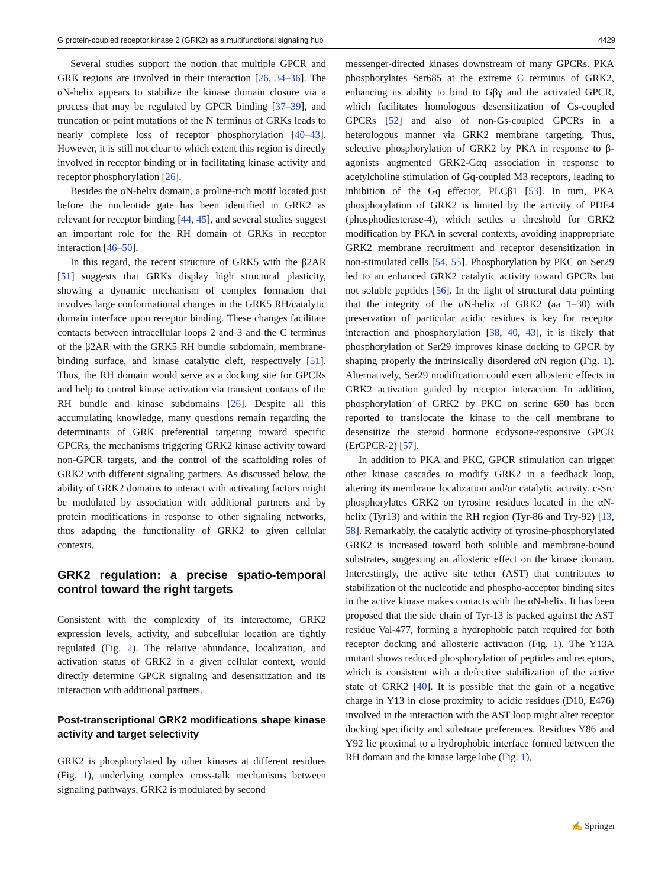G protein-coupled receptor kinase 2 (GRK2) as a multifunctional signaling hub 4429
Several studies support the notion that multiple GPCR and GRK regions are involved in their interaction [26, 34–36]. The αN-helix appears to stabilize the kinase domain closure via a process that may be regulated by GPCR binding [37–39], and truncation or point mutations of the N terminus of GRKs leads to nearly complete loss of receptor phosphorylation [40–43]. However, it is still not clear to which extent this region is directly involved in receptor binding or in facilitating kinase activity and receptor phosphorylation [26].
Besides the αN-helix domain, a proline-rich motif located just before the nucleotide gate has been identified in GRK2 as relevant for receptor binding [44, 45], and several studies suggest an important role for the RH domain of GRKs in receptor interaction [46–50].
In this regard, the recent structure of GRK5 with the β2AR [51] suggests that GRKs display high structural plasticity, showing a dynamic mechanism of complex formation that involves large conformational changes in the GRK5 RH/catalytic domain interface upon receptor binding. These changes facilitate contacts between intracellular loops 2 and 3 and the C terminus of the β2AR with the GRK5 RH bundle subdomain, membrane-binding surface, and kinase catalytic cleft, respectively [51]. Thus, the RH domain would serve as a docking site for GPCRs and help to control kinase activation via transient contacts of the RH bundle and kinase subdomains [26]. Despite all this accumulating knowledge, many questions remain regarding the determinants of GRK preferential targeting toward specific GPCRs, the mechanisms triggering GRK2 kinase activity toward non-GPCR targets, and the control of the scaffolding roles of GRK2 with different signaling partners. As discussed below, the ability of GRK2 domains to interact with activating factors might be modulated by association with additional partners and by protein modifications in response to other signaling networks, thus adapting the functionality of GRK2 to given cellular contexts.
GRK2 regulation: a precise spatio-temporal control toward the right targets
Consistent with the complexity of its interactome, GRK2 expression levels, activity, and subcellular location are tightly regulated (Fig. 2). The relative abundance, localization, and activation status of GRK2 in a given cellular context, would directly determine GPCR signaling and desensitization and its interaction with additional partners.
Post-transcriptional GRK2 modifications shape kinase activity and target selectivity
GRK2 is phosphorylated by other kinases at different residues (Fig. 1), underlying complex cross-talk mechanisms between signaling pathways. GRK2 is modulated by second
messenger-directed kinases downstream of many GPCRs. PKA phosphorylates Ser685 at the extreme C terminus of GRK2, enhancing its ability to bind to Gβγ and the activated GPCR, which facilitates homologous desensitization of Gs-coupled GPCRs [52] and also of non-Gs-coupled GPCRs in a heterologous manner via GRK2 membrane targeting. Thus, selective phosphorylation of GRK2 by PKA in response to β-agonists augmented GRK2-Gαq association in response to acetylcholine stimulation of Gq-coupled M3 receptors, leading to inhibition of the Gq effector, PLCβ1 [53]. In turn, PKA phosphorylation of GRK2 is limited by the activity of PDE4 (phosphodiesterase-4), which settles a threshold for GRK2 modification by PKA in several contexts, avoiding inappropriate GRK2 membrane recruitment and receptor desensitization in non-stimulated cells [54, 55]. Phosphorylation by PKC on Ser29 led to an enhanced GRK2 catalytic activity toward GPCRs but not soluble peptides [56]. In the light of structural data pointing that the integrity of the αN-helix of GRK2 (aa 1–30) with preservation of particular acidic residues is key for receptor interaction and phosphorylation [38, 40, 43], it is likely that phosphorylation of Ser29 improves kinase docking to GPCR by shaping properly the intrinsically disordered αN region (Fig. 1). Alternatively, Ser29 modification could exert allosteric effects in GRK2 activation guided by receptor interaction. In addition, phosphorylation of GRK2 by PKC on serine 680 has been reported to translocate the kinase to the cell membrane to desensitize the steroid hormone ecdysone-responsive GPCR (ErGPCR-2) [57].
In addition to PKA and PKC, GPCR stimulation can trigger other kinase cascades to modify GRK2 in a feedback loop, altering its membrane localization and/or catalytic activity. c-Src phosphorylates GRK2 on tyrosine residues located in the αN-helix (Tyr13) and within the RH region (Tyr-86 and Try-92) [13, 58]. Remarkably, the catalytic activity of tyrosine-phosphorylated GRK2 is increased toward both soluble and membrane-bound substrates, suggesting an allosteric effect on the kinase domain. Interestingly, the active site tether (AST) that contributes to stabilization of the nucleotide and phospho-acceptor binding sites in the active kinase makes contacts with the αN-helix. It has been proposed that the side chain of Tyr-13 is packed against the AST residue Val-477, forming a hydrophobic patch required for both receptor docking and allosteric activation (Fig. 1). The Y13A mutant shows reduced phosphorylation of peptides and receptors, which is consistent with a defective stabilization of the active state of GRK2 [40]. It is possible that the gain of a negative charge in Y13 in close proximity to acidic residues (D10, E476) involved in the interaction with the AST loop might alter receptor docking specificity and substrate preferences. Residues Y86 and Y92 lie proximal to a hydrophobic interface formed between the RH domain and the kinase large lobe (Fig. 1),
✍ Springer